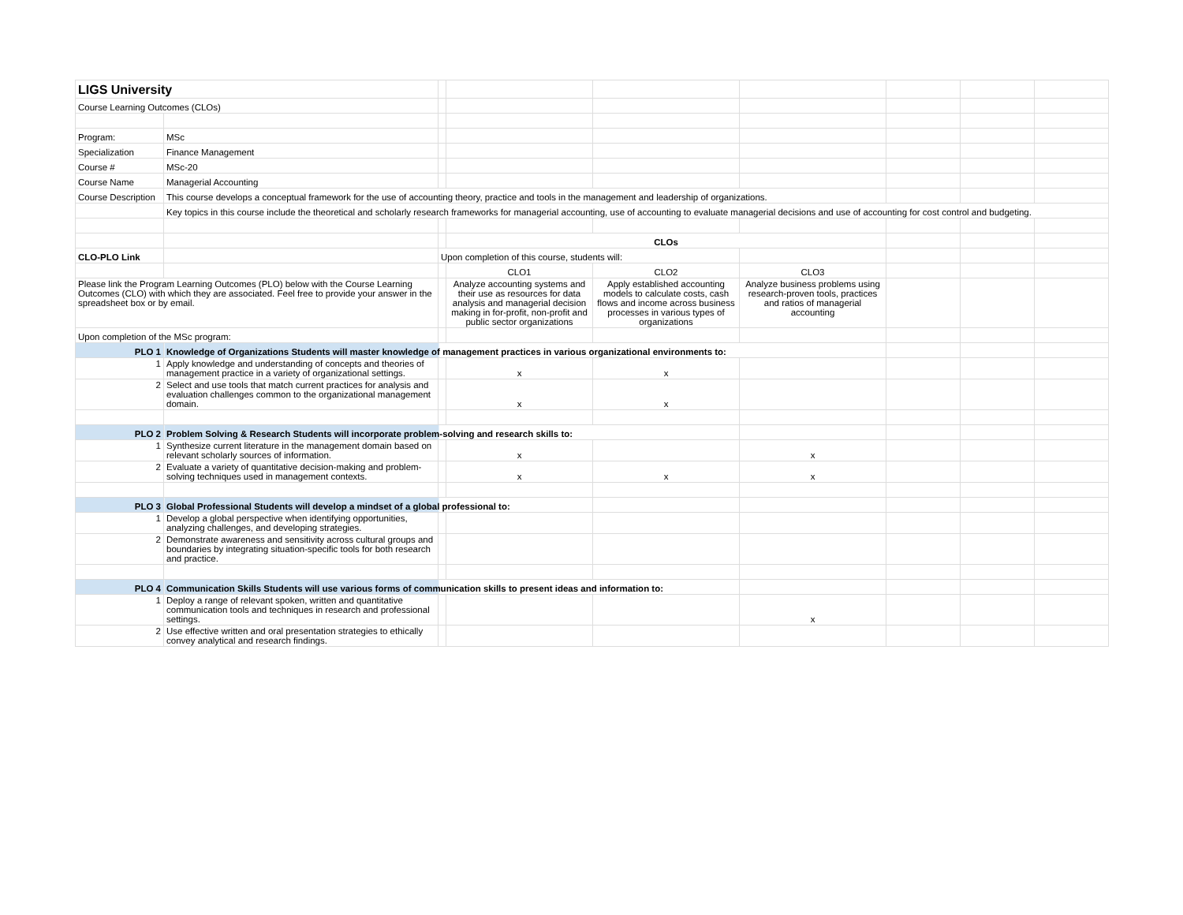| LIGS University | | | | | | | | |
| Course Learning Outcomes (CLOs) | | | | | | | | |
| Program: | MSc | | | | | | | |
| Specialization | Finance Management | | | | | | | |
| Course # | MSc-20 | | | | | | | |
| Course Name | Managerial Accounting | | | | | | | |
| Course Description | This course develops a conceptual framework for the use of accounting theory, practice and tools in the management and leadership of organizations. | | | | | | | |
| | Key topics in this course include the theoretical and scholarly research frameworks for managerial accounting, use of accounting to evaluate managerial decisions and use of accounting for cost control and budgeting. | | | | | | | |
| | | | CLOs | | | | | |
| CLO-PLO Link | | Upon completion of this course, students will: | | | | | | |
| | | | CLO1 | CLO2 | CLO3 | | | |
| Please link the Program Learning Outcomes (PLO) below with the Course Learning Outcomes (CLO) with which they are associated. Feel free to provide your answer in the spreadsheet box or by email. | | | Analyze accounting systems and their use as resources for data analysis and managerial decision making in for-profit, non-profit and public sector organizations | Apply established accounting models to calculate costs, cash flows and income across business processes in various types of organizations | Analyze business problems using research-proven tools, practices and ratios of managerial accounting | | | |
| Upon completion of the MSc program: | | | | | | | | |
| PLO 1 | Knowledge of Organizations Students will master knowledge of management practices in various organizational environments to: | | | | | | | |
| 1 | Apply knowledge and understanding of concepts and theories of management practice in a variety of organizational settings. | | x | x | | | | |
| 2 | Select and use tools that match current practices for analysis and evaluation challenges common to the organizational management domain. | | x | x | | | | |
| PLO 2 | Problem Solving & Research Students will incorporate problem-solving and research skills to: | | | | | | | |
| 1 | Synthesize current literature in the management domain based on relevant scholarly sources of information. | | x | | x | | | |
| 2 | Evaluate a variety of quantitative decision-making and problem-solving techniques used in management contexts. | | x | x | x | | | |
| PLO 3 | Global Professional Students will develop a mindset of a global professional to: | | | | | | | |
| 1 | Develop a global perspective when identifying opportunities, analyzing challenges, and developing strategies. | | | | | | | |
| 2 | Demonstrate awareness and sensitivity across cultural groups and boundaries by integrating situation-specific tools for both research and practice. | | | | | | | |
| PLO 4 | Communication Skills Students will use various forms of communication skills to present ideas and information to: | | | | | | | |
| 1 | Deploy a range of relevant spoken, written and quantitative communication tools and techniques in research and professional settings. | | | | x | | | |
| 2 | Use effective written and oral presentation strategies to ethically convey analytical and research findings. | | | | | | | |